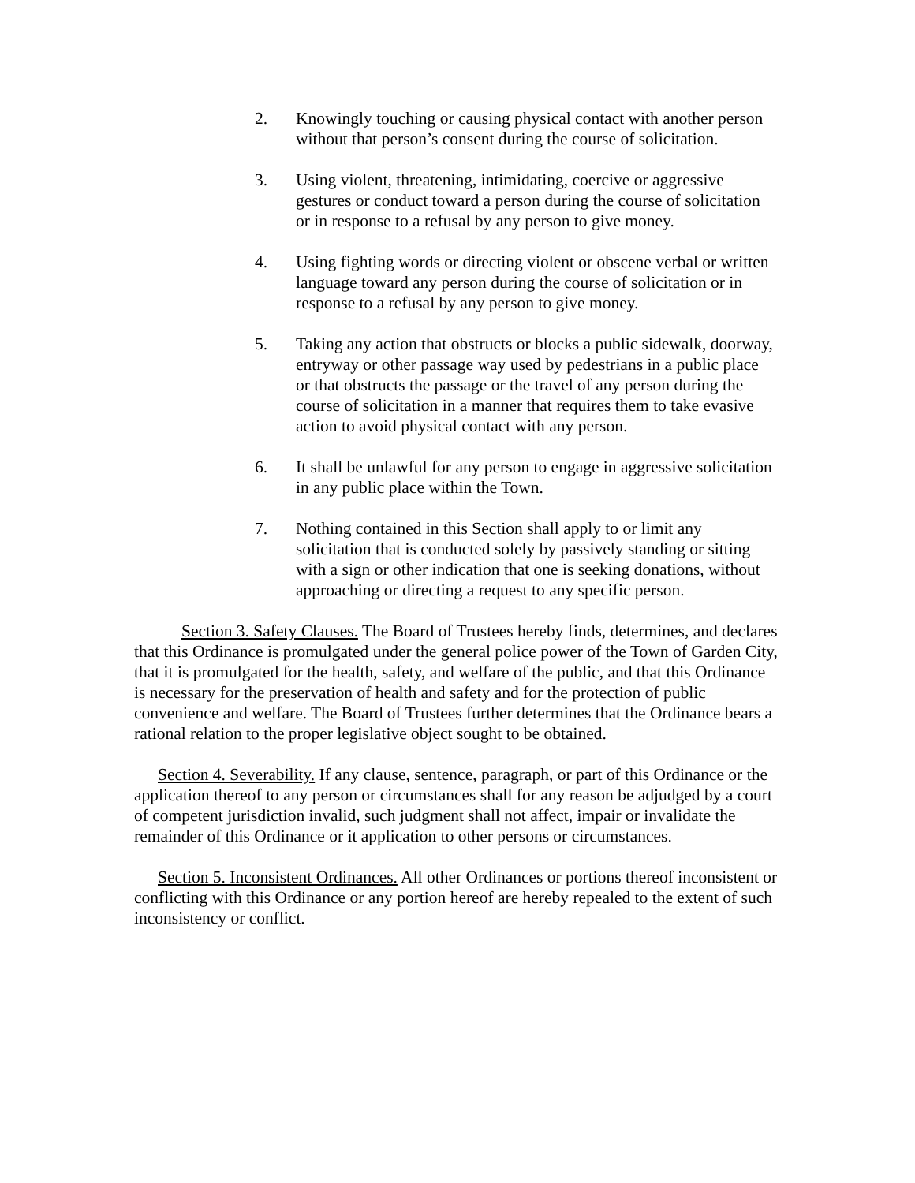2. Knowingly touching or causing physical contact with another person without that person’s consent during the course of solicitation.
3. Using violent, threatening, intimidating, coercive or aggressive gestures or conduct toward a person during the course of solicitation or in response to a refusal by any person to give money.
4. Using fighting words or directing violent or obscene verbal or written language toward any person during the course of solicitation or in response to a refusal by any person to give money.
5. Taking any action that obstructs or blocks a public sidewalk, doorway, entryway or other passage way used by pedestrians in a public place or that obstructs the passage or the travel of any person during the course of solicitation in a manner that requires them to take evasive action to avoid physical contact with any person.
6. It shall be unlawful for any person to engage in aggressive solicitation in any public place within the Town.
7. Nothing contained in this Section shall apply to or limit any solicitation that is conducted solely by passively standing or sitting with a sign or other indication that one is seeking donations, without approaching or directing a request to any specific person.
Section 3. Safety Clauses. The Board of Trustees hereby finds, determines, and declares that this Ordinance is promulgated under the general police power of the Town of Garden City, that it is promulgated for the health, safety, and welfare of the public, and that this Ordinance is necessary for the preservation of health and safety and for the protection of public convenience and welfare. The Board of Trustees further determines that the Ordinance bears a rational relation to the proper legislative object sought to be obtained.
Section 4. Severability. If any clause, sentence, paragraph, or part of this Ordinance or the application thereof to any person or circumstances shall for any reason be adjudged by a court of competent jurisdiction invalid, such judgment shall not affect, impair or invalidate the remainder of this Ordinance or it application to other persons or circumstances.
Section 5. Inconsistent Ordinances. All other Ordinances or portions thereof inconsistent or conflicting with this Ordinance or any portion hereof are hereby repealed to the extent of such inconsistency or conflict.